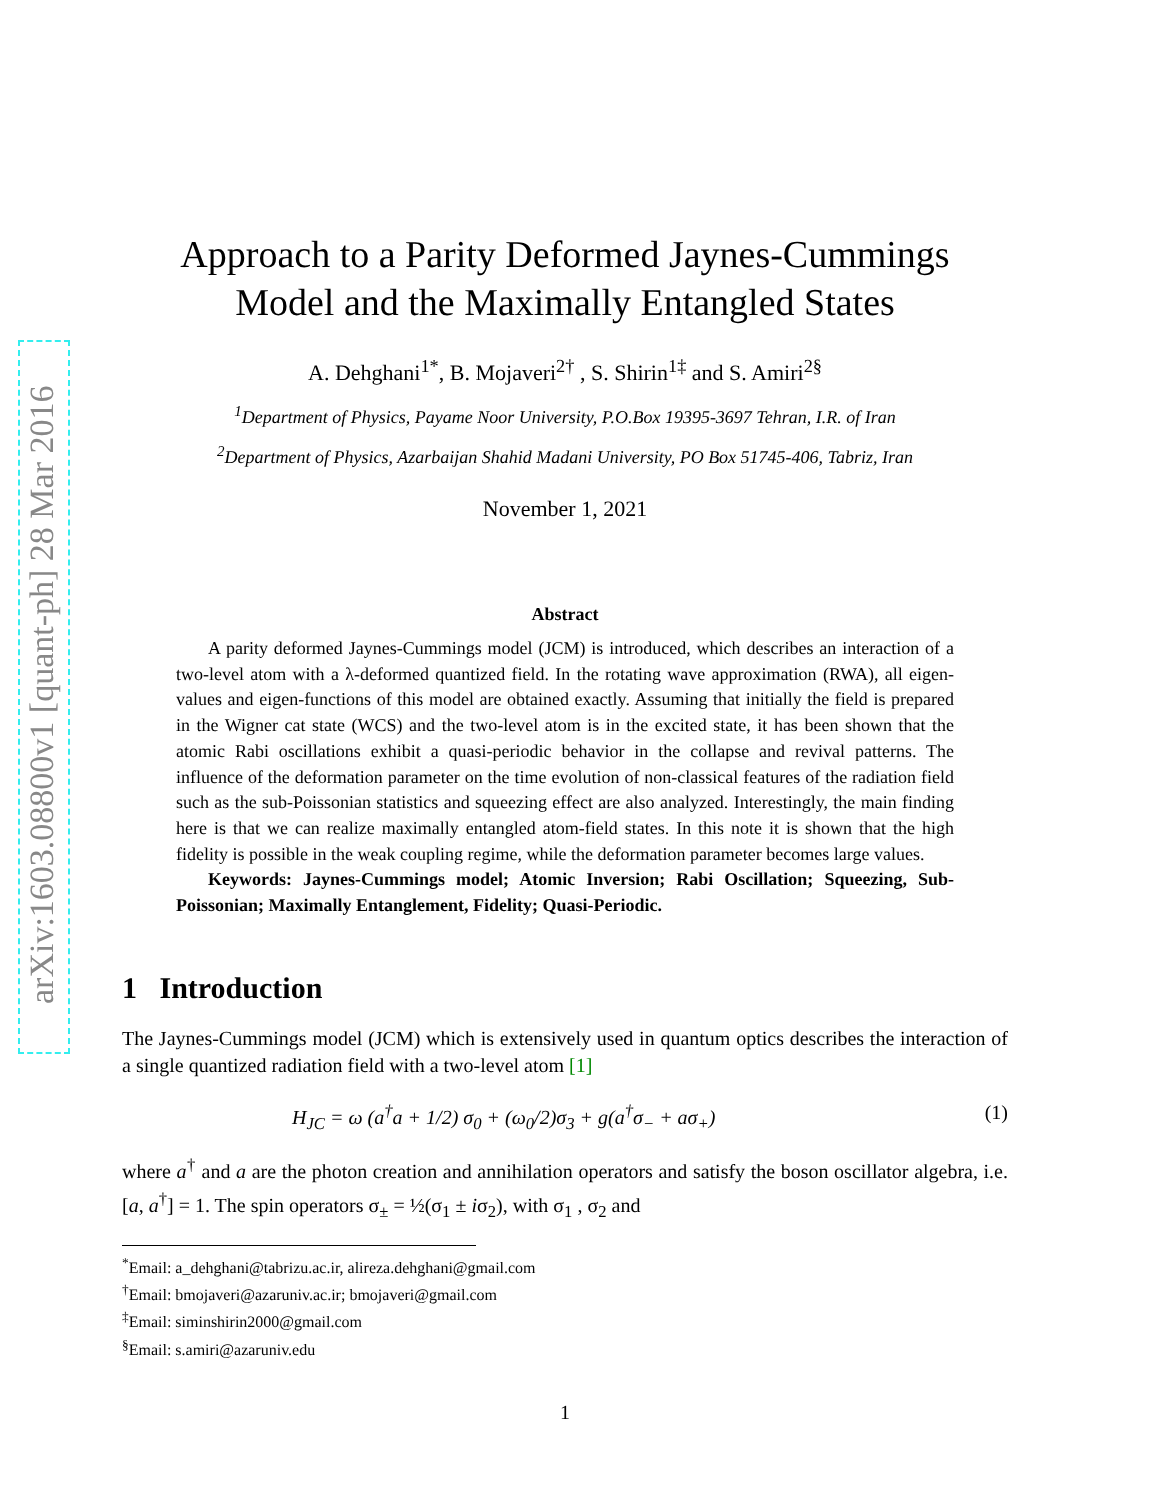arXiv:1603.08800v1 [quant-ph] 28 Mar 2016
Approach to a Parity Deformed Jaynes-Cummings
Model and the Maximally Entangled States
A. Dehghani<sup>1</sup><sup>*</sup>, B. Mojaveri<sup>2†</sup> , S. Shirin<sup>1‡</sup> and S. Amiri<sup>2§</sup>
<sup>1</sup> Department of Physics, Payame Noor University, P.O.Box 19395-3697 Tehran, I.R. of Iran
<sup>2</sup> Department of Physics, Azarbaijan Shahid Madani University, PO Box 51745-406, Tabriz, Iran
November 1, 2021
Abstract
A parity deformed Jaynes-Cummings model (JCM) is introduced, which describes an interaction of a two-level atom with a λ-deformed quantized field. In the rotating wave approximation (RWA), all eigen-values and eigen-functions of this model are obtained exactly. Assuming that initially the field is prepared in the Wigner cat state (WCS) and the two-level atom is in the excited state, it has been shown that the atomic Rabi oscillations exhibit a quasi-periodic behavior in the collapse and revival patterns. The influence of the deformation parameter on the time evolution of non-classical features of the radiation field such as the sub-Poissonian statistics and squeezing effect are also analyzed. Interestingly, the main finding here is that we can realize maximally entangled atom-field states. In this note it is shown that the high fidelity is possible in the weak coupling regime, while the deformation parameter becomes large values.
Keywords: Jaynes-Cummings model; Atomic Inversion; Rabi Oscillation; Squeezing, Sub-Poissonian; Maximally Entanglement, Fidelity; Quasi-Periodic.
1 Introduction
The Jaynes-Cummings model (JCM) which is extensively used in quantum optics describes the interaction of a single quantized radiation field with a two-level atom [1]
H<sub>JC</sub> = ω (a<sup>†</sup>a + 1/2) σ<sub>0</sub> + (ω<sub>0</sub>/2)σ<sub>3</sub> + g(a<sup>†</sup>σ<sub>−</sub> + aσ<sub>+</sub>) (1)
where a<sup>†</sup> and a are the photon creation and annihilation operators and satisfy the boson oscillator algebra, i.e. [a, a<sup>†</sup>] = 1. The spin operators σ<sub>±</sub> = ½(σ<sub>1</sub> ± iσ<sub>2</sub>), with σ<sub>1</sub> , σ<sub>2</sub> and
<sup>*</sup> Email: a_dehghani@tabrizu.ac.ir, alireza.dehghani@gmail.com
<sup>†</sup> Email: bmojaveri@azaruniv.ac.ir; bmojaveri@gmail.com
<sup>‡</sup> Email: siminshirin2000@gmail.com
<sup>§</sup> Email: s.amiri@azaruniv.edu
1